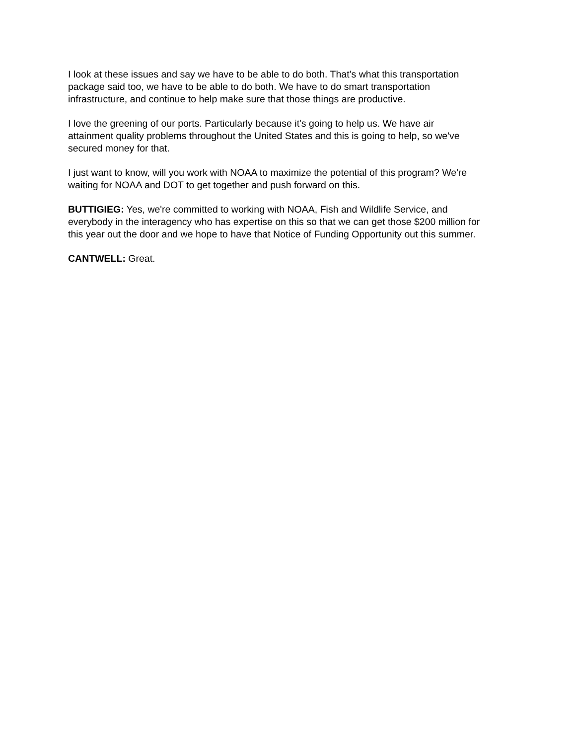I look at these issues and say we have to be able to do both. That’s what this transportation
package said too, we have to be able to do both. We have to do smart transportation
infrastructure, and continue to help make sure that those things are productive.
I love the greening of our ports. Particularly because it's going to help us. We have air
attainment quality problems throughout the United States and this is going to help, so we've
secured money for that.
I just want to know, will you work with NOAA to maximize the potential of this program? We're
waiting for NOAA and DOT to get together and push forward on this.
BUTTIGIEG: Yes, we're committed to working with NOAA, Fish and Wildlife Service, and
everybody in the interagency who has expertise on this so that we can get those $200 million for
this year out the door and we hope to have that Notice of Funding Opportunity out this summer.
CANTWELL: Great.